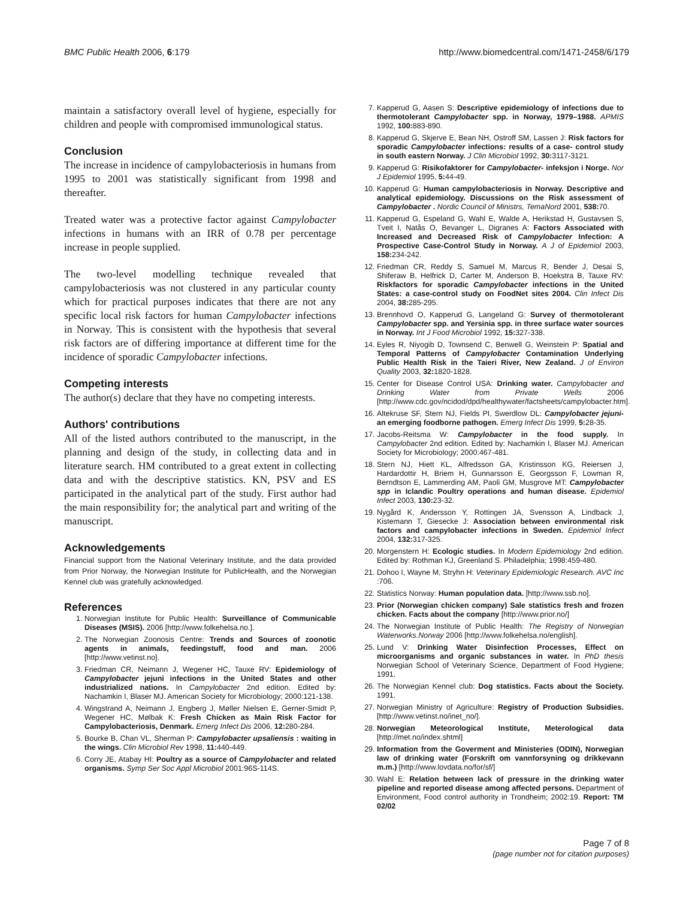BMC Public Health 2006, 6:179 http://www.biomedcentral.com/1471-2458/6/179
maintain a satisfactory overall level of hygiene, especially for children and people with compromised immunological status.
Conclusion
The increase in incidence of campylobacteriosis in humans from 1995 to 2001 was statistically significant from 1998 and thereafter.
Treated water was a protective factor against Campylobacter infections in humans with an IRR of 0.78 per percentage increase in people supplied.
The two-level modelling technique revealed that campylobacteriosis was not clustered in any particular county which for practical purposes indicates that there are not any specific local risk factors for human Campylobacter infections in Norway. This is consistent with the hypothesis that several risk factors are of differing importance at different time for the incidence of sporadic Campylobacter infections.
Competing interests
The author(s) declare that they have no competing interests.
Authors' contributions
All of the listed authors contributed to the manuscript, in the planning and design of the study, in collecting data and in literature search. HM contributed to a great extent in collecting data and with the descriptive statistics. KN, PSV and ES participated in the analytical part of the study. First author had the main responsibility for; the analytical part and writing of the manuscript.
Acknowledgements
Financial support from the National Veterinary Institute, and the data provided from Prior Norway, the Norwegian Institute for PublicHealth, and the Norwegian Kennel club was gratefully acknowledged.
References
1. Norwegian Institute for Public Health: Surveillance of Communicable Diseases (MSIS). 2006 [http://www.folkehelsa.no.].
2. The Norwegian Zoonosis Centre: Trends and Sources of zoonotic agents in animals, feedingstuff, food and man. 2006 [http://www.vetinst.no].
3. Friedman CR, Neimann J, Wegener HC, Tauxe RV: Epidemiology of Campylobacter jejuni infections in the United States and other industrialized nations. In Campylobacter 2nd edition. Edited by: Nachamkin I, Blaser MJ. American Society for Microbiology; 2000:121-138.
4. Wingstrand A, Neimann J, Engberg J, Møller Nielsen E, Gerner-Smidt P, Wegener HC, Mølbak K: Fresh Chicken as Main Risk Factor for Campylobacteriosis, Denmark. Emerg Infect Dis 2006, 12: 280-284.
5. Bourke B, Chan VL, Sherman P: Campylobacter upsaliensis : waiting in the wings. Clin Microbiol Rev 1998, 11: 440-449.
6. Corry JE, Atabay HI: Poultry as a source of Campylobacter and related organisms. Symp Ser Soc Appl Microbiol 2001:96S-114S.
7. Kapperud G, Aasen S: Descriptive epidemiology of infections due to thermotolerant Campylobacter spp. in Norway, 1979–1988. APMIS 1992, 100: 883-890.
8. Kapperud G, Skjerve E, Bean NH, Ostroff SM, Lassen J: Risk factors for sporadic Campylobacter infections: results of a case- control study in south eastern Norway. J Clin Microbiol 1992, 30: 3117-3121.
9. Kapperud G: Risikofaktorer for Campylobacter- infeksjon i Norge. Nor J Epidemiol 1995, 5: 44-49.
10. Kapperud G: Human campylobacteriosis in Norway. Descriptive and analytical epidemiology. Discussions on the Risk assessment of Campylobacter . Nordic Council of Ministrs, TemaNord 2001, 538: 70.
11. Kapperud G, Espeland G, Wahl E, Walde A, Herikstad H, Gustavsen S, Tveit I, Natås O, Bevanger L, Digranes A: Factors Associated with Increased and Decreased Risk of Campylobacter Infection: A Prospective Case-Control Study in Norway. A J of Epidemiol 2003, 158: 234-242.
12. Friedman CR, Reddy S, Samuel M, Marcus R, Bender J, Desai S, Shiferaw B, Helfrick D, Carter M, Anderson B, Hoekstra B, Tauxe RV: Riskfactors for sporadic Campylobacter infections in the United States: a case-control study on FoodNet sites 2004. Clin Infect Dis 2004, 38: 285-295.
13. Brennhovd O, Kapperud G, Langeland G: Survey of thermotolerant Campylobacter spp. and Yersinia spp. in three surface water sources in Norway. Int J Food Microbiol 1992, 15: 327-338.
14. Eyles R, Niyogib D, Townsend C, Benwell G, Weinstein P: Spatial and Temporal Patterns of Campylobacter Contamination Underlying Public Health Risk in the Taieri River, New Zealand. J of Environ Quality 2003, 32: 1820-1828.
15. Center for Disease Control USA: Drinking water. Campylobacter and Drinking Water from Private Wells 2006 [http://www.cdc.gov/ncidod/dpd/healthywater/factsheets/campylobacter.htm].
16. Altekruse SF, Stern NJ, Fields PI, Swerdlow DL: Campylobacter jejuni-an emerging foodborne pathogen. Emerg Infect Dis 1999, 5: 28-35.
17. Jacobs-Reitsma W: Campylobacter in the food supply. In Campylobacter 2nd edition. Edited by: Nachamkin I, Blaser MJ. American Society for Microbiology; 2000:467-481.
18. Stern NJ, Hiett KL, Alfredsson GA, Kristinsson KG, Reiersen J, Hardardottir H, Briem H, Gunnarsson E, Georgsson F, Lowman R, Berndtson E, Lammerding AM, Paoli GM, Musgrove MT: Campylobacter spp in Iclandic Poultry operations and human disease. Epidemiol Infect 2003, 130: 23-32.
19. Nygård K, Andersson Y, Rottingen JA, Svensson A, Lindback J, Kistemann T, Giesecke J: Association between environmental risk factors and campylobacter infections in Sweden. Epidemiol Infect 2004, 132: 317-325.
20. Morgenstern H: Ecologic studies. In Modern Epidemiology 2nd edition. Edited by: Rothman KJ, Greenland S. Philadelphia; 1998:459-480.
21. Dohoo I, Wayne M, Stryhn H: Veterinary Epidemiologic Research. AVC Inc :706.
22. Statistics Norway: Human population data. [http://www.ssb.no].
23. Prior (Norwegian chicken company) Sale statistics fresh and frozen chicken. Facts about the company [http://www.prior.no/]
24. The Norwegian Institute of Public Health: The Registry of Norwegian Waterworks.Norway 2006 [http://www.folkehelsa.no/english].
25. Lund V: Drinking Water Disinfection Processes, Effect on microorganisms and organic substances in water. In PhD thesis Norwegian School of Veterinary Science, Department of Food Hygiene; 1991.
26. The Norwegian Kennel club: Dog statistics. Facts about the Society. 1991.
27. Norwegian Ministry of Agriculture: Registry of Production Subsidies. [http://www.vetinst.no/inet_no/].
28. Norwegian Meteorological Institute, Meterological data [http://met.no/index.shtml]
29. Information from the Goverment and Ministeries (ODIN), Norwegian law of drinking water (Forskrift om vannforsyning og drikkevann m.m.) [http://www.lovdata.no/for/sf/]
30. Wahl E: Relation between lack of pressure in the drinking water pipeline and reported disease among affected persons. Department of Environment, Food control authority in Trondheim; 2002:19. Report: TM 02/02
Page 7 of 8
(page number not for citation purposes)